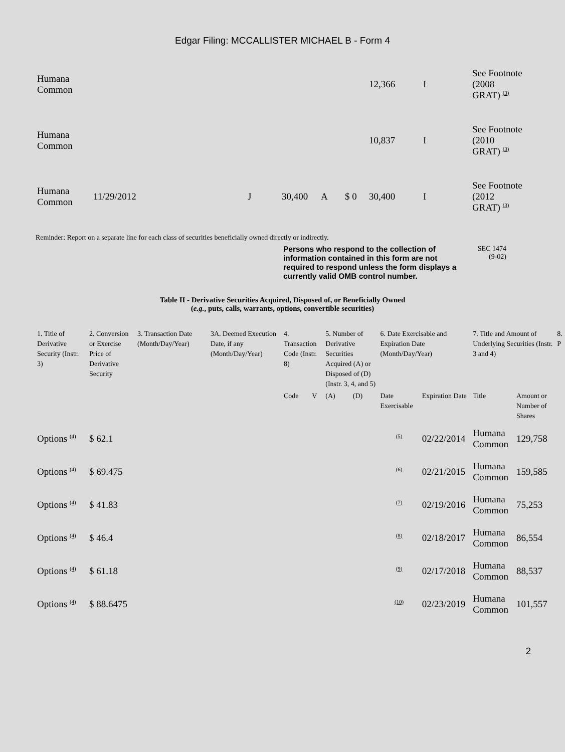Edgar Filing: MCCALLISTER MICHAEL B - Form 4
| Humana Common | | | | | | 12,366 | I | See Footnote (2008 GRAT) <sup>(3)</sup> |
| Humana Common | | | | | | 10,837 | I | See Footnote (2010 GRAT) <sup>(3)</sup> |
| Humana Common | 11/29/2012 | J | 30,400 | A | $ 0 | 30,400 | I | See Footnote (2012 GRAT) <sup>(3)</sup> |
Reminder: Report on a separate line for each class of securities beneficially owned directly or indirectly.
Persons who respond to the collection of information contained in this form are not required to respond unless the form displays a currently valid OMB control number.
SEC 1474
(9-02)
Table II - Derivative Securities Acquired, Disposed of, or Beneficially Owned
(e.g., puts, calls, warrants, options, convertible securities)
| 1. Title of Derivative Security (Instr. 3) | 2. Conversion or Exercise Price of Derivative Security | 3. Transaction Date (Month/Day/Year) | 3A. Deemed Execution Date, if any (Month/Day/Year) | 4. Transaction Code (Instr. 8) | | 5. Number of Derivative Securities Acquired (A) or Disposed of (D) (Instr. 3, 4, and 5) | | 6. Date Exercisable and Expiration Date (Month/Day/Year) | | 7. Title and Amount of Underlying Securities (Instr. 3 and 4) | | 8. P |
| --- | --- | --- | --- | --- | --- | --- | --- | --- | --- | --- | --- | --- |
| | | | | Code | V | (A) | (D) | Date Exercisable | Expiration Date | Title | Amount or Number of Shares | |
| Options <sup>(4)</sup> | $ 62.1 | | | | | | | <sup>(5)</sup> | 02/22/2014 | Humana Common | 129,758 | |
| Options <sup>(4)</sup> | $ 69.475 | | | | | | | <sup>(6)</sup> | 02/21/2015 | Humana Common | 159,585 | |
| Options <sup>(4)</sup> | $ 41.83 | | | | | | | <sup>(7)</sup> | 02/19/2016 | Humana Common | 75,253 | |
| Options <sup>(4)</sup> | $ 46.4 | | | | | | | <sup>(8)</sup> | 02/18/2017 | Humana Common | 86,554 | |
| Options <sup>(4)</sup> | $ 61.18 | | | | | | | <sup>(9)</sup> | 02/17/2018 | Humana Common | 88,537 | |
| Options <sup>(4)</sup> | $ 88.6475 | | | | | | | <sup>(10)</sup> | 02/23/2019 | Humana Common | 101,557 | |
2